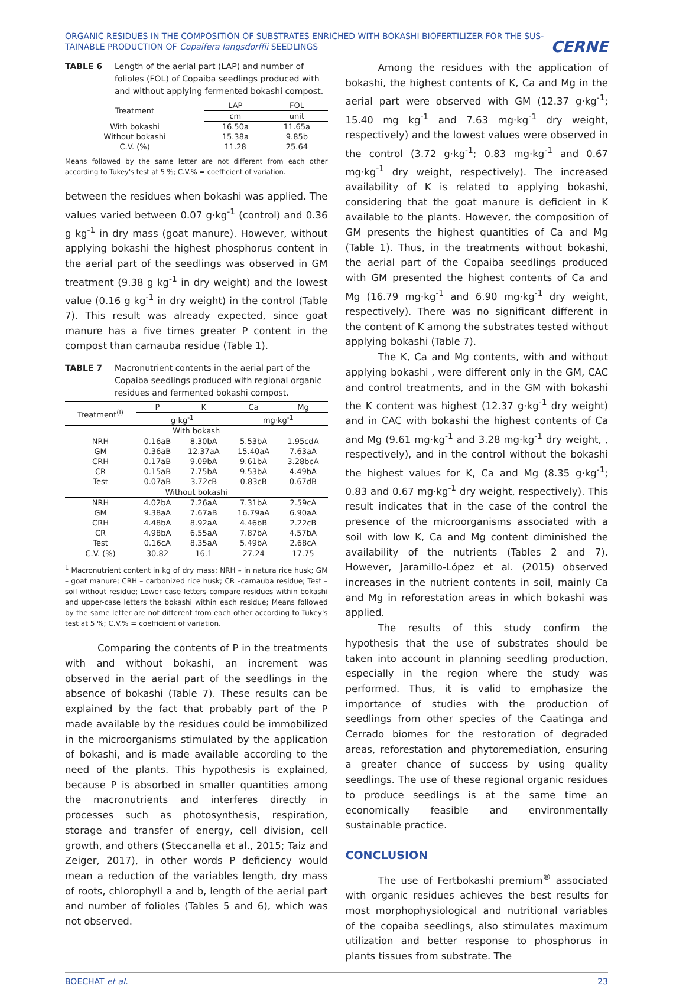ORGANIC RESIDUES IN THE COMPOSITION OF SUBSTRATES ENRICHED WITH BOKASHI BIOFERTILIZER FOR THE SUS-
TAINABLE PRODUCTION OF Copaifera langsdorffii SEEDLINGS
CERNE
TABLE 6 Length of the aerial part (LAP) and number of folioles (FOL) of Copaiba seedlings produced with and without applying fermented bokashi compost.
| Treatment | LAP | FOL |
| | cm | unit |
| With bokashi | 16.50a | 11.65a |
| Without bokashi | 15.38a | 9.85b |
| C.V. (%) | 11.28 | 25.64 |
Means followed by the same letter are not different from each other according to Tukey's test at 5 %; C.V.% = coefficient of variation.
between the residues when bokashi was applied. The values varied between 0.07 g·kg<sup>-1</sup> (control) and 0.36 g kg<sup>-1</sup> in dry mass (goat manure). However, without applying bokashi the highest phosphorus content in the aerial part of the seedlings was observed in GM treatment (9.38 g kg<sup>-1</sup> in dry weight) and the lowest value (0.16 g kg<sup>-1</sup> in dry weight) in the control (Table 7). This result was already expected, since goat manure has a five times greater P content in the compost than carnauba residue (Table 1).
TABLE 7 Macronutrient contents in the aerial part of the Copaiba seedlings produced with regional organic residues and fermented bokashi compost.
| Treatment<sup>(I)</sup> | P | K | Ca | Mg |
| | g·kg<sup>-1</sup> | | mg·kg<sup>-1</sup> | |
| With bokash | | | | |
| NRH | 0.16aB | 8.30bA | 5.53bA | 1.95cdA |
| GM | 0.36aB | 12.37aA | 15.40aA | 7.63aA |
| CRH | 0.17aB | 9.09bA | 9.61bA | 3.28bcA |
| CR | 0.15aB | 7.75bA | 9.53bA | 4.49bA |
| Test | 0.07aB | 3.72cB | 0.83cB | 0.67dB |
| Without bokashi | | | | |
| NRH | 4.02bA | 7.26aA | 7.31bA | 2.59cA |
| GM | 9.38aA | 7.67aB | 16.79aA | 6.90aA |
| CRH | 4.48bA | 8.92aA | 4.46bB | 2.22cB |
| CR | 4.98bA | 6.55aA | 7.87bA | 4.57bA |
| Test | 0.16cA | 8.35aA | 5.49bA | 2.68cA |
| C.V. (%) | 30.82 | 16.1 | 27.24 | 17.75 |
<sup>1</sup> Macronutrient content in kg of dry mass; NRH – in natura rice husk; GM – goat manure; CRH – carbonized rice husk; CR –carnauba residue; Test – soil without residue; Lower case letters compare residues within bokashi and upper-case letters the bokashi within each residue; Means followed by the same letter are not different from each other according to Tukey's test at 5 %; C.V.% = coefficient of variation.
Comparing the contents of P in the treatments with and without bokashi, an increment was observed in the aerial part of the seedlings in the absence of bokashi (Table 7). These results can be explained by the fact that probably part of the P made available by the residues could be immobilized in the microorganisms stimulated by the application of bokashi, and is made available according to the need of the plants. This hypothesis is explained, because P is absorbed in smaller quantities among the macronutrients and interferes directly in processes such as photosynthesis, respiration, storage and transfer of energy, cell division, cell growth, and others (Steccanella et al., 2015; Taiz and Zeiger, 2017), in other words P deficiency would mean a reduction of the variables length, dry mass of roots, chlorophyll a and b, length of the aerial part and number of folioles (Tables 5 and 6), which was not observed.
Among the residues with the application of bokashi, the highest contents of K, Ca and Mg in the aerial part were observed with GM (12.37 g·kg<sup>-1</sup>; 15.40 mg kg<sup>-1</sup> and 7.63 mg·kg<sup>-1</sup> dry weight, respectively) and the lowest values were observed in the control (3.72 g·kg<sup>-1</sup>; 0.83 mg·kg<sup>-1</sup> and 0.67 mg·kg<sup>-1</sup> dry weight, respectively). The increased availability of K is related to applying bokashi, considering that the goat manure is deficient in K available to the plants. However, the composition of GM presents the highest quantities of Ca and Mg (Table 1). Thus, in the treatments without bokashi, the aerial part of the Copaiba seedlings produced with GM presented the highest contents of Ca and Mg (16.79 mg·kg<sup>-1</sup> and 6.90 mg·kg<sup>-1</sup> dry weight, respectively). There was no significant different in the content of K among the substrates tested without applying bokashi (Table 7).
The K, Ca and Mg contents, with and without applying bokashi , were different only in the GM, CAC and control treatments, and in the GM with bokashi the K content was highest (12.37 g·kg<sup>-1</sup> dry weight) and in CAC with bokashi the highest contents of Ca and Mg (9.61 mg·kg<sup>-1</sup> and 3.28 mg·kg<sup>-1</sup> dry weight, , respectively), and in the control without the bokashi the highest values for K, Ca and Mg (8.35 g·kg<sup>-1</sup>; 0.83 and 0.67 mg·kg<sup>-1</sup> dry weight, respectively). This result indicates that in the case of the control the presence of the microorganisms associated with a soil with low K, Ca and Mg content diminished the availability of the nutrients (Tables 2 and 7). However, Jaramillo-López et al. (2015) observed increases in the nutrient contents in soil, mainly Ca and Mg in reforestation areas in which bokashi was applied.
The results of this study confirm the hypothesis that the use of substrates should be taken into account in planning seedling production, especially in the region where the study was performed. Thus, it is valid to emphasize the importance of studies with the production of seedlings from other species of the Caatinga and Cerrado biomes for the restoration of degraded areas, reforestation and phytoremediation, ensuring a greater chance of success by using quality seedlings. The use of these regional organic residues to produce seedlings is at the same time an economically feasible and environmentally sustainable practice.
CONCLUSION
The use of Fertbokashi premium<sup>®</sup> associated with organic residues achieves the best results for most morphophysiological and nutritional variables of the copaiba seedlings, also stimulates maximum utilization and better response to phosphorus in plants tissues from substrate. The
BOECHAT et al. 23